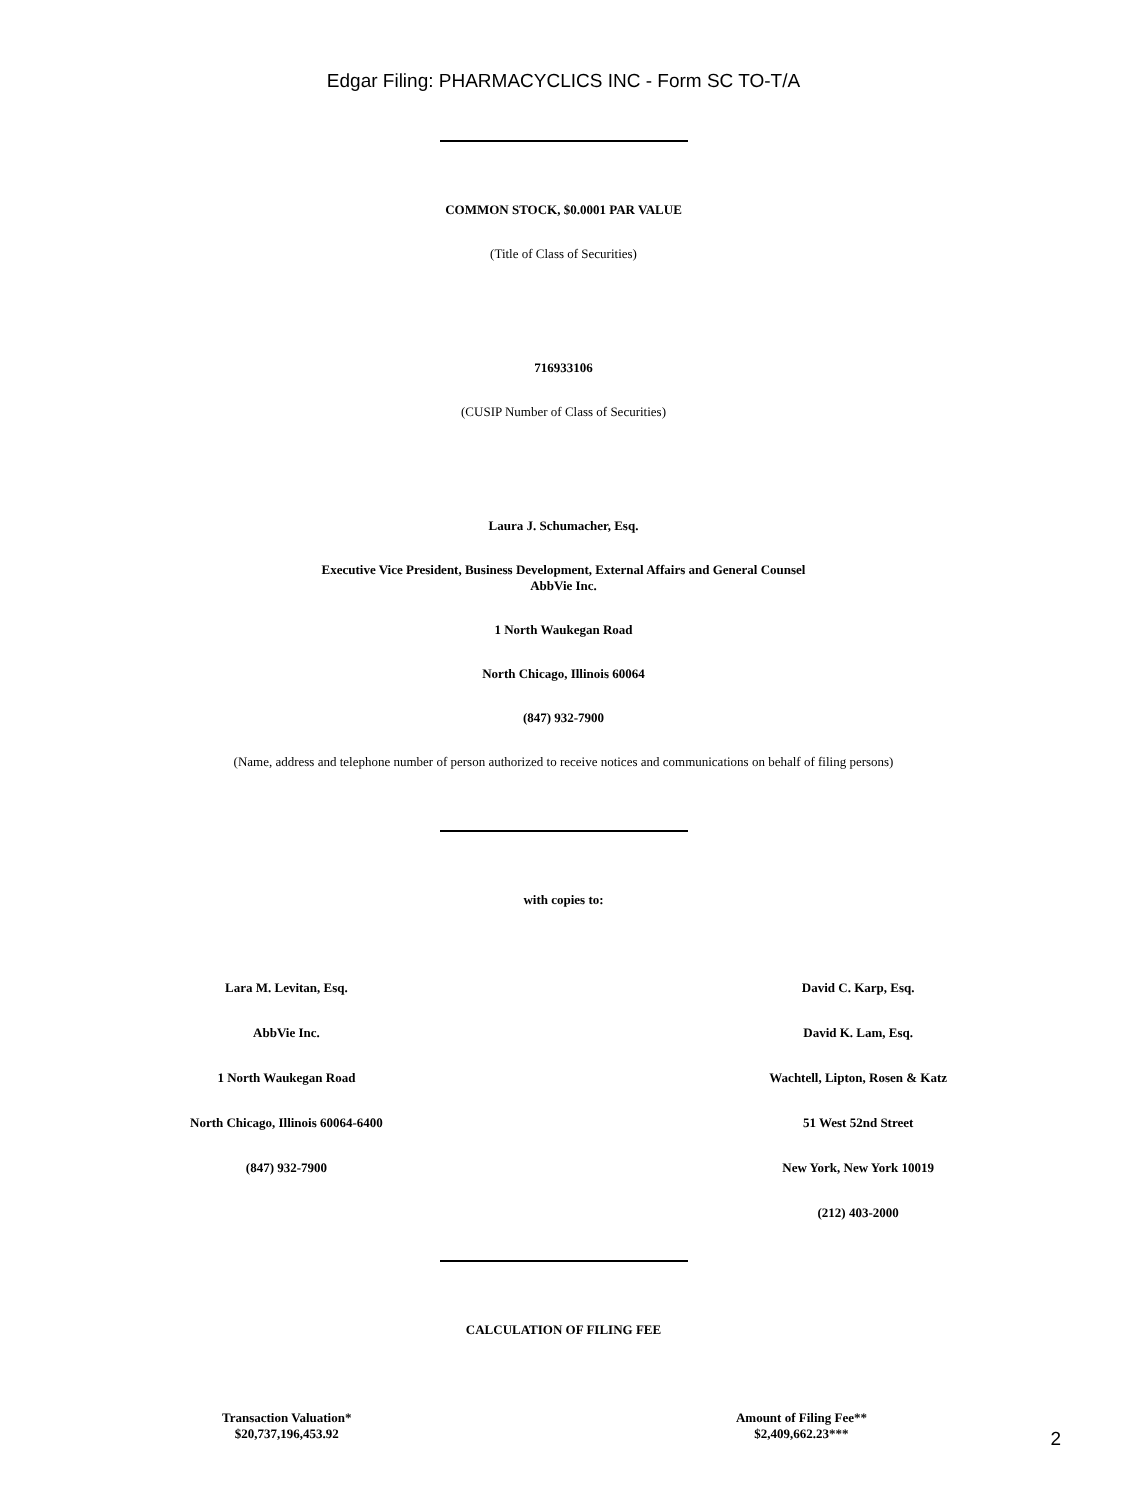Edgar Filing: PHARMACYCLICS INC - Form SC TO-T/A
COMMON STOCK, $0.0001 PAR VALUE
(Title of Class of Securities)
716933106
(CUSIP Number of Class of Securities)
Laura J. Schumacher, Esq.
Executive Vice President, Business Development, External Affairs and General Counsel
AbbVie Inc.
1 North Waukegan Road
North Chicago, Illinois 60064
(847) 932-7900
(Name, address and telephone number of person authorized to receive notices and communications on behalf of filing persons)
with copies to:
Lara M. Levitan, Esq.
AbbVie Inc.
1 North Waukegan Road
North Chicago, Illinois 60064-6400
(847) 932-7900
David C. Karp, Esq.
David K. Lam, Esq.
Wachtell, Lipton, Rosen & Katz
51 West 52nd Street
New York, New York 10019
(212) 403-2000
CALCULATION OF FILING FEE
Transaction Valuation*
$20,737,196,453.92
Amount of Filing Fee**
$2,409,662.23***
2